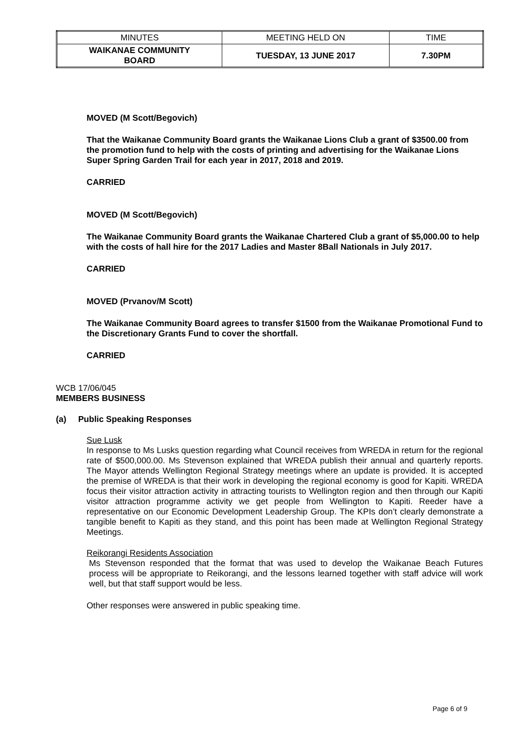| MINUTES | MEETING HELD ON | TIME |
| WAIKANAE COMMUNITY BOARD | TUESDAY, 13 JUNE 2017 | 7.30PM |
MOVED (M Scott/Begovich)
That the Waikanae Community Board grants the Waikanae Lions Club a grant of $3500.00 from the promotion fund to help with the costs of printing and advertising for the Waikanae Lions Super Spring Garden Trail for each year in 2017, 2018 and 2019.
CARRIED
MOVED (M Scott/Begovich)
The Waikanae Community Board grants the Waikanae Chartered Club a grant of $5,000.00 to help with the costs of hall hire for the 2017 Ladies and Master 8Ball Nationals in July 2017.
CARRIED
MOVED (Prvanov/M Scott)
The Waikanae Community Board agrees to transfer $1500 from the Waikanae Promotional Fund to the Discretionary Grants Fund to cover the shortfall.
CARRIED
WCB 17/06/045
MEMBERS BUSINESS
(a) Public Speaking Responses
Sue Lusk
In response to Ms Lusks question regarding what Council receives from WREDA in return for the regional rate of $500,000.00. Ms Stevenson explained that WREDA publish their annual and quarterly reports. The Mayor attends Wellington Regional Strategy meetings where an update is provided. It is accepted the premise of WREDA is that their work in developing the regional economy is good for Kapiti. WREDA focus their visitor attraction activity in attracting tourists to Wellington region and then through our Kapiti visitor attraction programme activity we get people from Wellington to Kapiti. Reeder have a representative on our Economic Development Leadership Group. The KPIs don’t clearly demonstrate a tangible benefit to Kapiti as they stand, and this point has been made at Wellington Regional Strategy Meetings.
Reikorangi Residents Association
Ms Stevenson responded that the format that was used to develop the Waikanae Beach Futures process will be appropriate to Reikorangi, and the lessons learned together with staff advice will work well, but that staff support would be less.
Other responses were answered in public speaking time.
Page 6 of 9